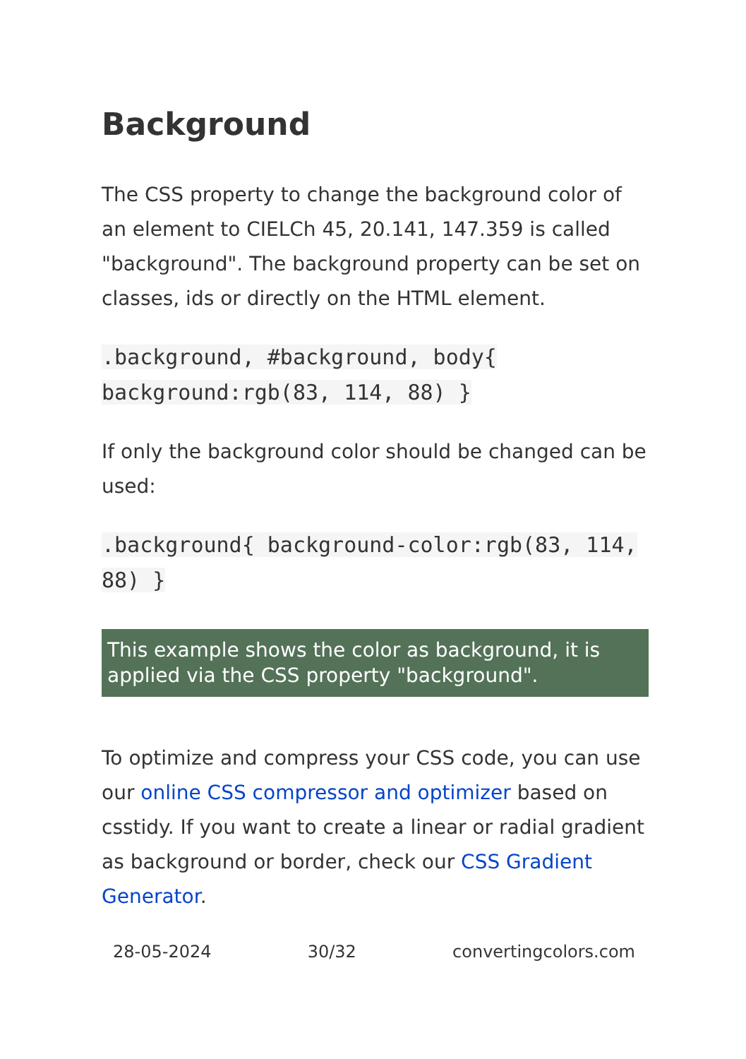Background
The CSS property to change the background color of an element to CIELCh 45, 20.141, 147.359 is called "background". The background property can be set on classes, ids or directly on the HTML element.
.background, #background, body{ background:rgb(83, 114, 88) }
If only the background color should be changed can be used:
.background{ background-color:rgb(83, 114, 88) }
This example shows the color as background, it is applied via the CSS property "background".
To optimize and compress your CSS code, you can use our online CSS compressor and optimizer based on csstidy. If you want to create a linear or radial gradient as background or border, check our CSS Gradient Generator.
28-05-2024 30/32 convertingcolors.com